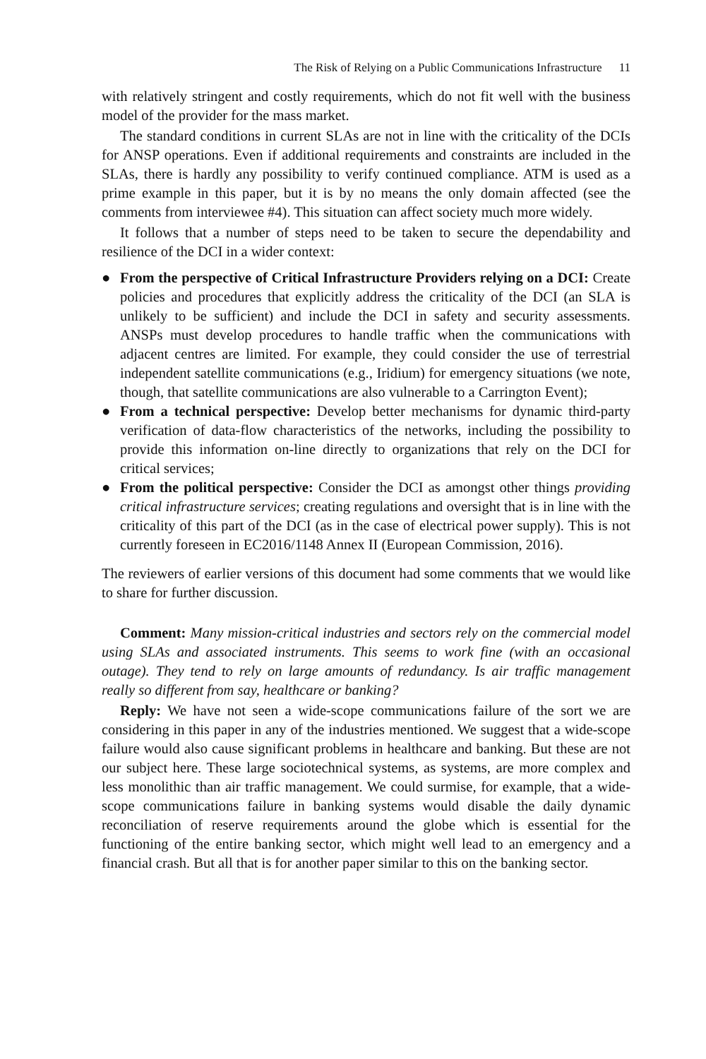The Risk of Relying on a Public Communications Infrastructure 11
with relatively stringent and costly requirements, which do not fit well with the business model of the provider for the mass market.
The standard conditions in current SLAs are not in line with the criticality of the DCIs for ANSP operations. Even if additional requirements and constraints are included in the SLAs, there is hardly any possibility to verify continued compliance. ATM is used as a prime example in this paper, but it is by no means the only domain affected (see the comments from interviewee #4). This situation can affect society much more widely.
It follows that a number of steps need to be taken to secure the dependability and resilience of the DCI in a wider context:
● From the perspective of Critical Infrastructure Providers relying on a DCI: Create policies and procedures that explicitly address the criticality of the DCI (an SLA is unlikely to be sufficient) and include the DCI in safety and security assessments. ANSPs must develop procedures to handle traffic when the communications with adjacent centres are limited. For example, they could consider the use of terrestrial independent satellite communications (e.g., Iridium) for emergency situations (we note, though, that satellite communications are also vulnerable to a Carrington Event);
● From a technical perspective: Develop better mechanisms for dynamic third-party verification of data-flow characteristics of the networks, including the possibility to provide this information on-line directly to organizations that rely on the DCI for critical services;
● From the political perspective: Consider the DCI as amongst other things providing critical infrastructure services; creating regulations and oversight that is in line with the criticality of this part of the DCI (as in the case of electrical power supply). This is not currently foreseen in EC2016/1148 Annex II (European Commission, 2016).
The reviewers of earlier versions of this document had some comments that we would like to share for further discussion.
Comment: Many mission-critical industries and sectors rely on the commercial model using SLAs and associated instruments. This seems to work fine (with an occasional outage). They tend to rely on large amounts of redundancy. Is air traffic management really so different from say, healthcare or banking?
Reply: We have not seen a wide-scope communications failure of the sort we are considering in this paper in any of the industries mentioned. We suggest that a wide-scope failure would also cause significant problems in healthcare and banking. But these are not our subject here. These large sociotechnical systems, as systems, are more complex and less monolithic than air traffic management. We could surmise, for example, that a wide-scope communications failure in banking systems would disable the daily dynamic reconciliation of reserve requirements around the globe which is essential for the functioning of the entire banking sector, which might well lead to an emergency and a financial crash. But all that is for another paper similar to this on the banking sector.